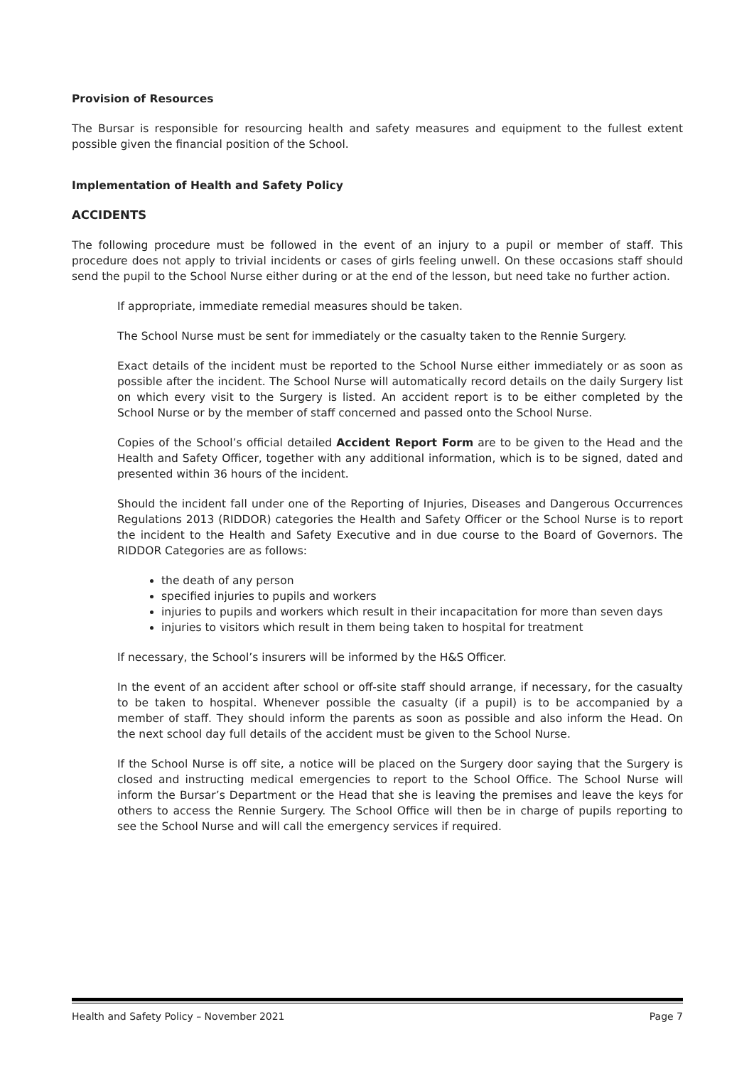Provision of Resources
The Bursar is responsible for resourcing health and safety measures and equipment to the fullest extent possible given the financial position of the School.
Implementation of Health and Safety Policy
ACCIDENTS
The following procedure must be followed in the event of an injury to a pupil or member of staff. This procedure does not apply to trivial incidents or cases of girls feeling unwell. On these occasions staff should send the pupil to the School Nurse either during or at the end of the lesson, but need take no further action.
If appropriate, immediate remedial measures should be taken.
The School Nurse must be sent for immediately or the casualty taken to the Rennie Surgery.
Exact details of the incident must be reported to the School Nurse either immediately or as soon as possible after the incident. The School Nurse will automatically record details on the daily Surgery list on which every visit to the Surgery is listed. An accident report is to be either completed by the School Nurse or by the member of staff concerned and passed onto the School Nurse.
Copies of the School’s official detailed Accident Report Form are to be given to the Head and the Health and Safety Officer, together with any additional information, which is to be signed, dated and presented within 36 hours of the incident.
Should the incident fall under one of the Reporting of Injuries, Diseases and Dangerous Occurrences Regulations 2013 (RIDDOR) categories the Health and Safety Officer or the School Nurse is to report the incident to the Health and Safety Executive and in due course to the Board of Governors. The RIDDOR Categories are as follows:
the death of any person
specified injuries to pupils and workers
injuries to pupils and workers which result in their incapacitation for more than seven days
injuries to visitors which result in them being taken to hospital for treatment
If necessary, the School’s insurers will be informed by the H&S Officer.
In the event of an accident after school or off-site staff should arrange, if necessary, for the casualty to be taken to hospital. Whenever possible the casualty (if a pupil) is to be accompanied by a member of staff. They should inform the parents as soon as possible and also inform the Head. On the next school day full details of the accident must be given to the School Nurse.
If the School Nurse is off site, a notice will be placed on the Surgery door saying that the Surgery is closed and instructing medical emergencies to report to the School Office. The School Nurse will inform the Bursar’s Department or the Head that she is leaving the premises and leave the keys for others to access the Rennie Surgery. The School Office will then be in charge of pupils reporting to see the School Nurse and will call the emergency services if required.
Health and Safety Policy – November 2021 Page 7